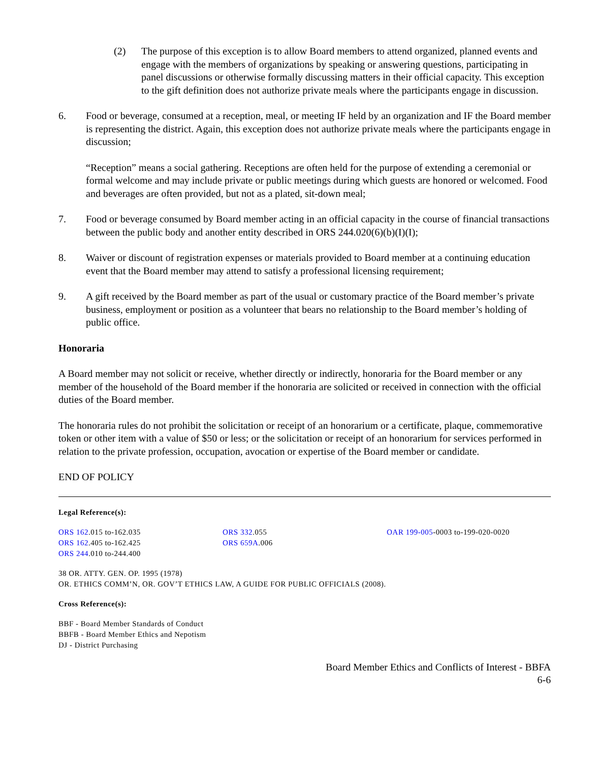(2) The purpose of this exception is to allow Board members to attend organized, planned events and engage with the members of organizations by speaking or answering questions, participating in panel discussions or otherwise formally discussing matters in their official capacity. This exception to the gift definition does not authorize private meals where the participants engage in discussion.
6. Food or beverage, consumed at a reception, meal, or meeting IF held by an organization and IF the Board member is representing the district. Again, this exception does not authorize private meals where the participants engage in discussion;
“Reception” means a social gathering. Receptions are often held for the purpose of extending a ceremonial or formal welcome and may include private or public meetings during which guests are honored or welcomed. Food and beverages are often provided, but not as a plated, sit-down meal;
7. Food or beverage consumed by Board member acting in an official capacity in the course of financial transactions between the public body and another entity described in ORS 244.020(6)(b)(I)(I);
8. Waiver or discount of registration expenses or materials provided to Board member at a continuing education event that the Board member may attend to satisfy a professional licensing requirement;
9. A gift received by the Board member as part of the usual or customary practice of the Board member’s private business, employment or position as a volunteer that bears no relationship to the Board member’s holding of public office.
Honoraria
A Board member may not solicit or receive, whether directly or indirectly, honoraria for the Board member or any member of the household of the Board member if the honoraria are solicited or received in connection with the official duties of the Board member.
The honoraria rules do not prohibit the solicitation or receipt of an honorarium or a certificate, plaque, commemorative token or other item with a value of $50 or less; or the solicitation or receipt of an honorarium for services performed in relation to the private profession, occupation, avocation or expertise of the Board member or candidate.
END OF POLICY
Legal Reference(s):
ORS 162.015 to-162.035
ORS 162.405 to-162.425
ORS 244.010 to-244.400
ORS 332.055
ORS 659A.006
OAR 199-005-0003 to-199-020-0020
38 OR. ATTY. GEN. OP. 1995 (1978)
OR. ETHICS COMM’N, OR. GOV’T ETHICS LAW, A GUIDE FOR PUBLIC OFFICIALS (2008).
Cross Reference(s):
BBF - Board Member Standards of Conduct
BBFB - Board Member Ethics and Nepotism
DJ - District Purchasing
Board Member Ethics and Conflicts of Interest - BBFA
6-6